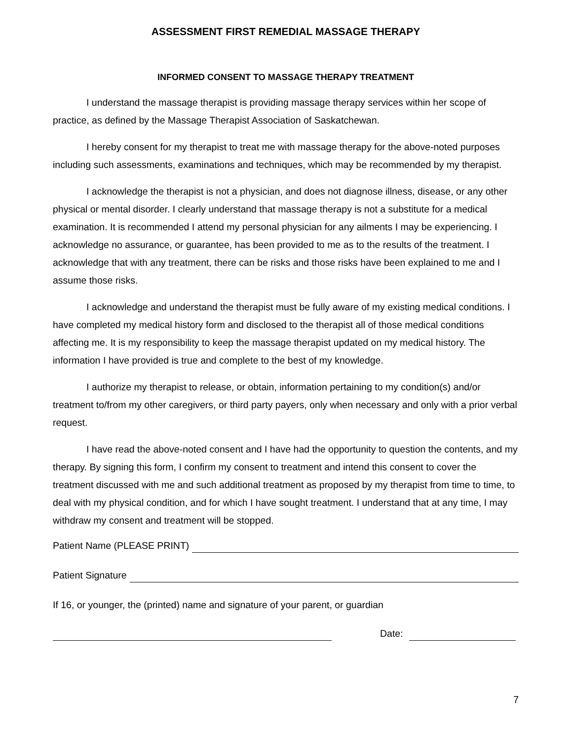ASSESSMENT FIRST REMEDIAL MASSAGE THERAPY
INFORMED CONSENT TO MASSAGE THERAPY TREATMENT
I understand the massage therapist is providing massage therapy services within her scope of practice, as defined by the Massage Therapist Association of Saskatchewan.
I hereby consent for my therapist to treat me with massage therapy for the above-noted purposes including such assessments, examinations and techniques, which may be recommended by my therapist.
I acknowledge the therapist is not a physician, and does not diagnose illness, disease, or any other physical or mental disorder. I clearly understand that massage therapy is not a substitute for a medical examination. It is recommended I attend my personal physician for any ailments I may be experiencing. I acknowledge no assurance, or guarantee, has been provided to me as to the results of the treatment. I acknowledge that with any treatment, there can be risks and those risks have been explained to me and I assume those risks.
I acknowledge and understand the therapist must be fully aware of my existing medical conditions. I have completed my medical history form and disclosed to the therapist all of those medical conditions affecting me. It is my responsibility to keep the massage therapist updated on my medical history. The information I have provided is true and complete to the best of my knowledge.
I authorize my therapist to release, or obtain, information pertaining to my condition(s) and/or treatment to/from my other caregivers, or third party payers, only when necessary and only with a prior verbal request.
I have read the above-noted consent and I have had the opportunity to question the contents, and my therapy. By signing this form, I confirm my consent to treatment and intend this consent to cover the treatment discussed with me and such additional treatment as proposed by my therapist from time to time, to deal with my physical condition, and for which I have sought treatment. I understand that at any time, I may withdraw my consent and treatment will be stopped.
Patient Name (PLEASE PRINT)
Patient Signature
If 16, or younger, the (printed) name and signature of your parent, or guardian
Date:
7